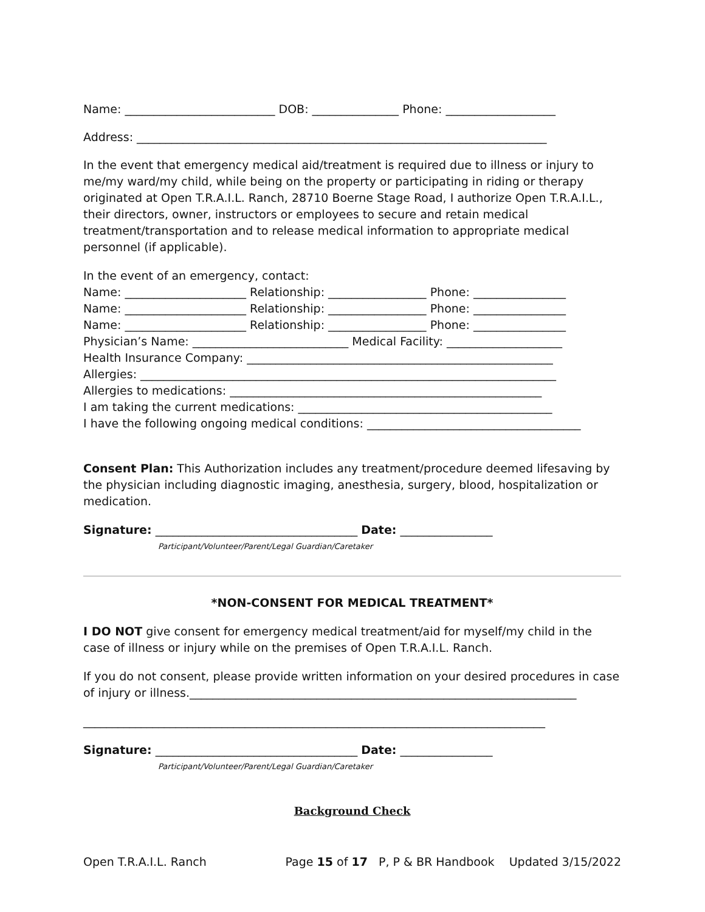Name: __________________________ DOB: _______________ Phone: ___________________
Address: _______________________________________________________________________
In the event that emergency medical aid/treatment is required due to illness or injury to me/my ward/my child, while being on the property or participating in riding or therapy originated at Open T.R.A.I.L. Ranch, 28710 Boerne Stage Road, I authorize Open T.R.A.I.L., their directors, owner, instructors or employees to secure and retain medical treatment/transportation and to release medical information to appropriate medical personnel (if applicable).
In the event of an emergency, contact:
Name: _____________________ Relationship: _________________ Phone: ________________
Name: _____________________ Relationship: _________________ Phone: ________________
Name: _____________________ Relationship: _________________ Phone: ________________
Physician’s Name: ___________________________ Medical Facility: ____________________
Health Insurance Company: _____________________________________________________
Allergies: ________________________________________________________________________
Allergies to medications: ______________________________________________________
I am taking the current medications: ____________________________________________
I have the following ongoing medical conditions: _____________________________________
Consent Plan: This Authorization includes any treatment/procedure deemed lifesaving by the physician including diagnostic imaging, anesthesia, surgery, blood, hospitalization or medication.
Signature: ___________________________________ Date: ________________
Participant/Volunteer/Parent/Legal Guardian/Caretaker
*NON-CONSENT FOR MEDICAL TREATMENT*
I DO NOT give consent for emergency medical treatment/aid for myself/my child in the case of illness or injury while on the premises of Open T.R.A.I.L. Ranch.
If you do not consent, please provide written information on your desired procedures in case of injury or illness.___________________________________________________________________
________________________________________________________________________________
Signature: ___________________________________ Date: ________________
Participant/Volunteer/Parent/Legal Guardian/Caretaker
Background Check
Open T.R.A.I.L. Ranch Page 15 of 17 P, P & BR Handbook Updated 3/15/2022